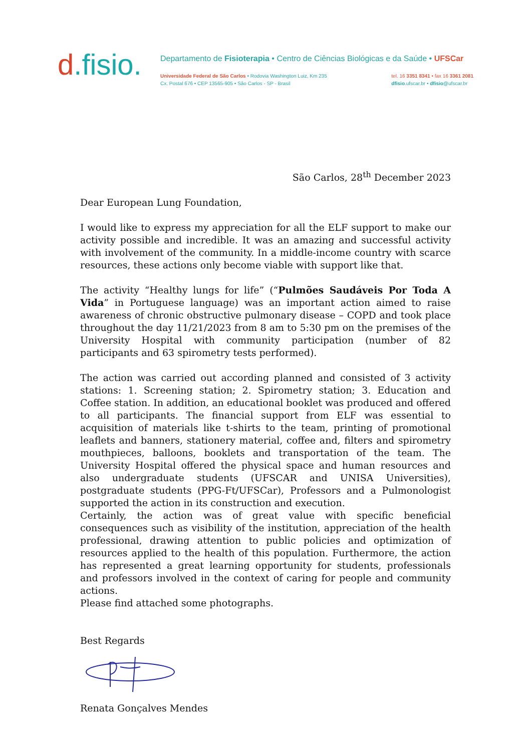d.fisio.
Departamento de Fisioterapia • Centro de Ciências Biológicas e da Saúde • UFSCar
Universidade Federal de São Carlos • Rodovia Washington Luiz, Km 235
Cx. Postal 676 • CEP 13565-905 • São Carlos - SP - Brasil
tel. 16 3351 8341 • fax 16 3361 2081
dfisio.ufscar.br • dfisio@ufscar.br
São Carlos, 28<sup>th</sup> December 2023
Dear European Lung Foundation,
I would like to express my appreciation for all the ELF support to make our activity possible and incredible. It was an amazing and successful activity with involvement of the community. In a middle-income country with scarce resources, these actions only become viable with support like that.
The activity “Healthy lungs for life” (“Pulmões Saudáveis Por Toda A Vida” in Portuguese language) was an important action aimed to raise awareness of chronic obstructive pulmonary disease – COPD and took place throughout the day 11/21/2023 from 8 am to 5:30 pm on the premises of the University Hospital with community participation (number of 82 participants and 63 spirometry tests performed).
The action was carried out according planned and consisted of 3 activity stations: 1. Screening station; 2. Spirometry station; 3. Education and Coffee station. In addition, an educational booklet was produced and offered to all participants. The financial support from ELF was essential to acquisition of materials like t-shirts to the team, printing of promotional leaflets and banners, stationery material, coffee and, filters and spirometry mouthpieces, balloons, booklets and transportation of the team. The University Hospital offered the physical space and human resources and also undergraduate students (UFSCAR and UNISA Universities), postgraduate students (PPG-Ft/UFSCar), Professors and a Pulmonologist supported the action in its construction and execution.
Certainly, the action was of great value with specific beneficial consequences such as visibility of the institution, appreciation of the health professional, drawing attention to public policies and optimization of resources applied to the health of this population. Furthermore, the action has represented a great learning opportunity for students, professionals and professors involved in the context of caring for people and community actions.
Please find attached some photographs.
Best Regards
Renata Gonçalves Mendes